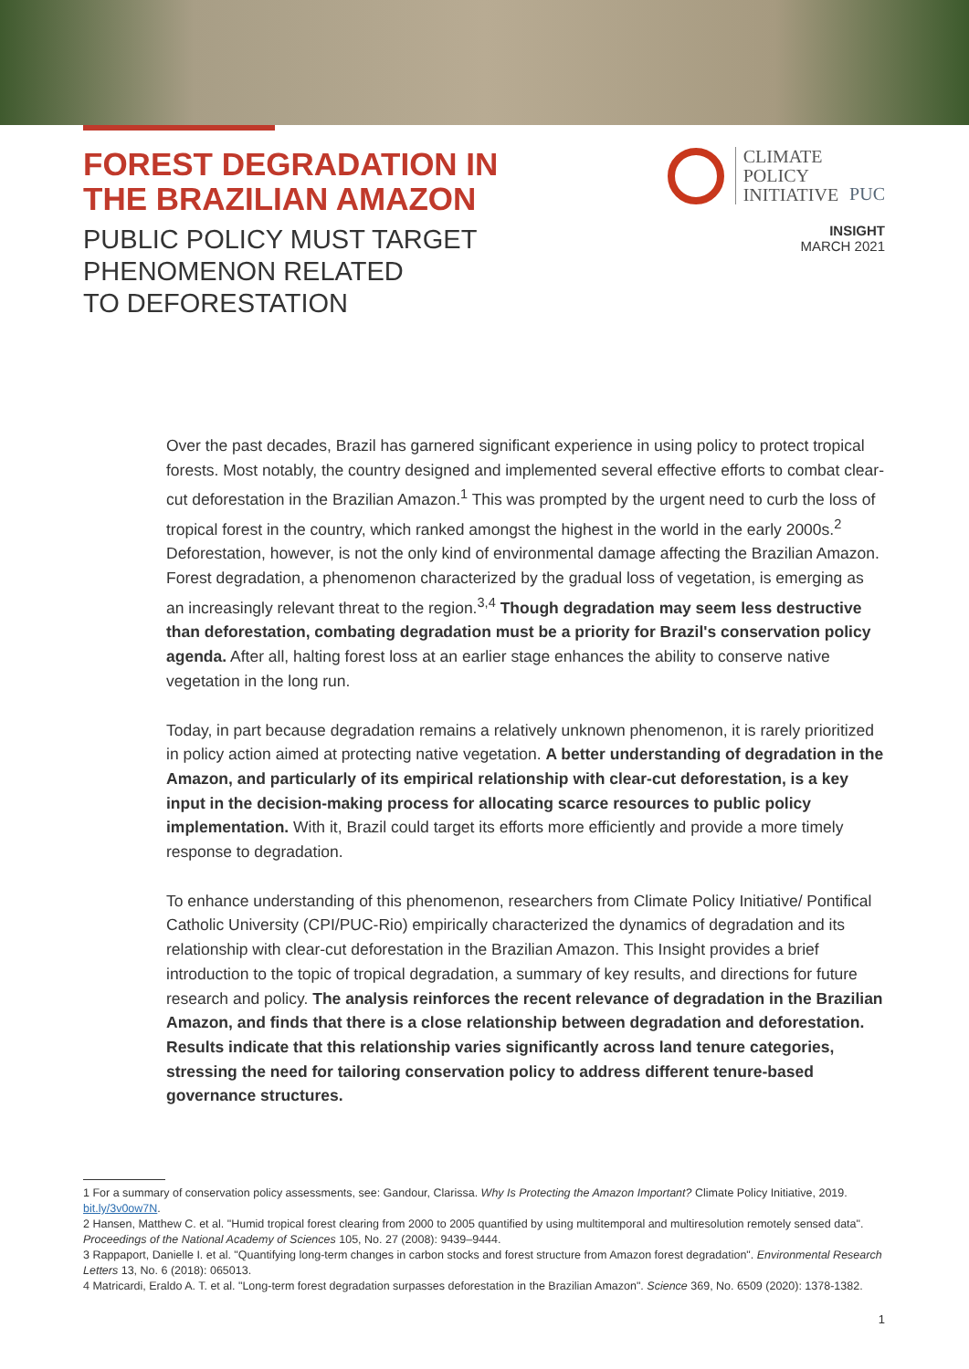FOREST DEGRADATION IN
THE BRAZILIAN AMAZON
PUBLIC POLICY MUST TARGET
PHENOMENON RELATED
TO DEFORESTATION
CLIMATE
POLICY
INITIATIVE
PUC
INSIGHT
MARCH 2021
Over the past decades, Brazil has garnered significant experience in using policy to protect tropical forests. Most notably, the country designed and implemented several effective efforts to combat clear-cut deforestation in the Brazilian Amazon.<sup>1</sup> This was prompted by the urgent need to curb the loss of tropical forest in the country, which ranked amongst the highest in the world in the early 2000s.<sup>2</sup> Deforestation, however, is not the only kind of environmental damage affecting the Brazilian Amazon. Forest degradation, a phenomenon characterized by the gradual loss of vegetation, is emerging as an increasingly relevant threat to the region.<sup>3,4</sup> Though degradation may seem less destructive than deforestation, combating degradation must be a priority for Brazil's conservation policy agenda. After all, halting forest loss at an earlier stage enhances the ability to conserve native vegetation in the long run.
Today, in part because degradation remains a relatively unknown phenomenon, it is rarely prioritized in policy action aimed at protecting native vegetation. A better understanding of degradation in the Amazon, and particularly of its empirical relationship with clear-cut deforestation, is a key input in the decision-making process for allocating scarce resources to public policy implementation. With it, Brazil could target its efforts more efficiently and provide a more timely response to degradation.
To enhance understanding of this phenomenon, researchers from Climate Policy Initiative/ Pontifical Catholic University (CPI/PUC-Rio) empirically characterized the dynamics of degradation and its relationship with clear-cut deforestation in the Brazilian Amazon. This Insight provides a brief introduction to the topic of tropical degradation, a summary of key results, and directions for future research and policy. The analysis reinforces the recent relevance of degradation in the Brazilian Amazon, and finds that there is a close relationship between degradation and deforestation. Results indicate that this relationship varies significantly across land tenure categories, stressing the need for tailoring conservation policy to address different tenure-based governance structures.
1 For a summary of conservation policy assessments, see: Gandour, Clarissa. Why Is Protecting the Amazon Important? Climate Policy Initiative, 2019. bit.ly/3v0ow7N.
2 Hansen, Matthew C. et al. "Humid tropical forest clearing from 2000 to 2005 quantified by using multitemporal and multiresolution remotely sensed data". Proceedings of the National Academy of Sciences 105, No. 27 (2008): 9439–9444.
3 Rappaport, Danielle I. et al. "Quantifying long-term changes in carbon stocks and forest structure from Amazon forest degradation". Environmental Research Letters 13, No. 6 (2018): 065013.
4 Matricardi, Eraldo A. T. et al. "Long-term forest degradation surpasses deforestation in the Brazilian Amazon". Science 369, No. 6509 (2020): 1378-1382.
1